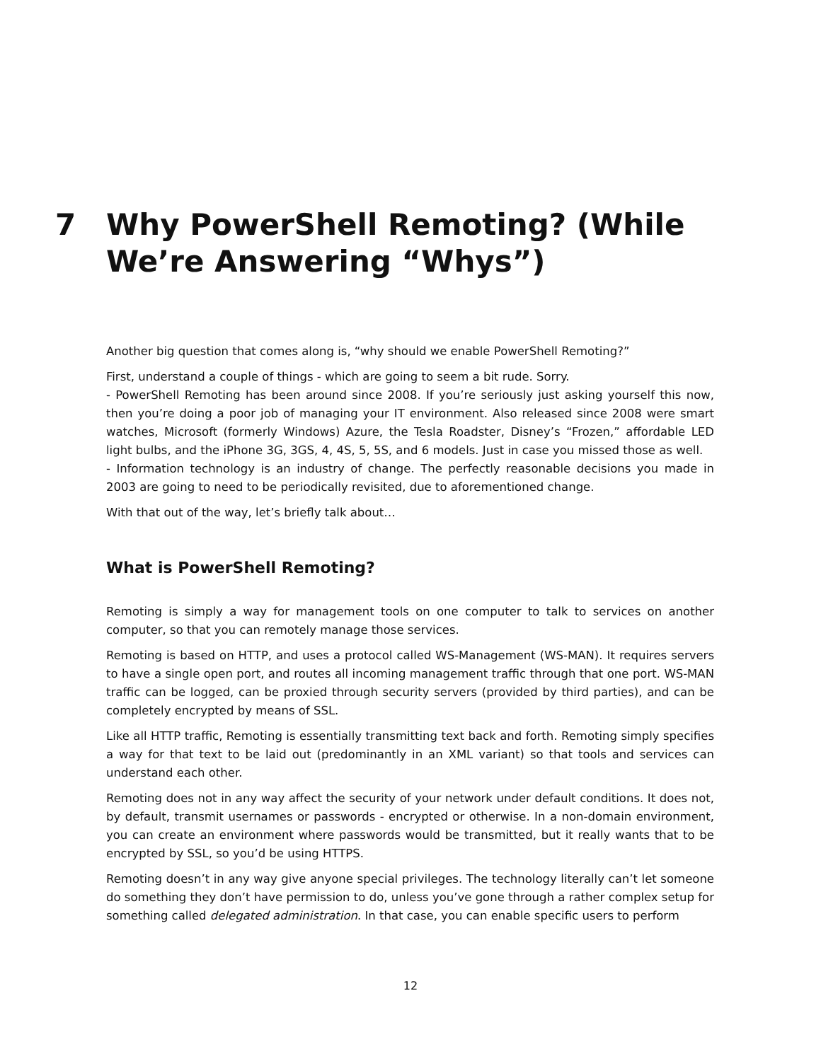7 Why PowerShell Remoting? (While
We’re Answering “Whys”)
Another big question that comes along is, “why should we enable PowerShell Remoting?”
First, understand a couple of things - which are going to seem a bit rude. Sorry.
- PowerShell Remoting has been around since 2008. If you’re seriously just asking yourself this now, then you’re doing a poor job of managing your IT environment. Also released since 2008 were smart watches, Microsoft (formerly Windows) Azure, the Tesla Roadster, Disney’s “Frozen,” affordable LED light bulbs, and the iPhone 3G, 3GS, 4, 4S, 5, 5S, and 6 models. Just in case you missed those as well.
- Information technology is an industry of change. The perfectly reasonable decisions you made in 2003 are going to need to be periodically revisited, due to aforementioned change.
With that out of the way, let’s briefly talk about…
What is PowerShell Remoting?
Remoting is simply a way for management tools on one computer to talk to services on another computer, so that you can remotely manage those services.
Remoting is based on HTTP, and uses a protocol called WS-Management (WS-MAN). It requires servers to have a single open port, and routes all incoming management traffic through that one port. WS-MAN traffic can be logged, can be proxied through security servers (provided by third parties), and can be completely encrypted by means of SSL.
Like all HTTP traffic, Remoting is essentially transmitting text back and forth. Remoting simply specifies a way for that text to be laid out (predominantly in an XML variant) so that tools and services can understand each other.
Remoting does not in any way affect the security of your network under default conditions. It does not, by default, transmit usernames or passwords - encrypted or otherwise. In a non-domain environment, you can create an environment where passwords would be transmitted, but it really wants that to be encrypted by SSL, so you’d be using HTTPS.
Remoting doesn’t in any way give anyone special privileges. The technology literally can’t let someone do something they don’t have permission to do, unless you’ve gone through a rather complex setup for something called delegated administration. In that case, you can enable specific users to perform
12